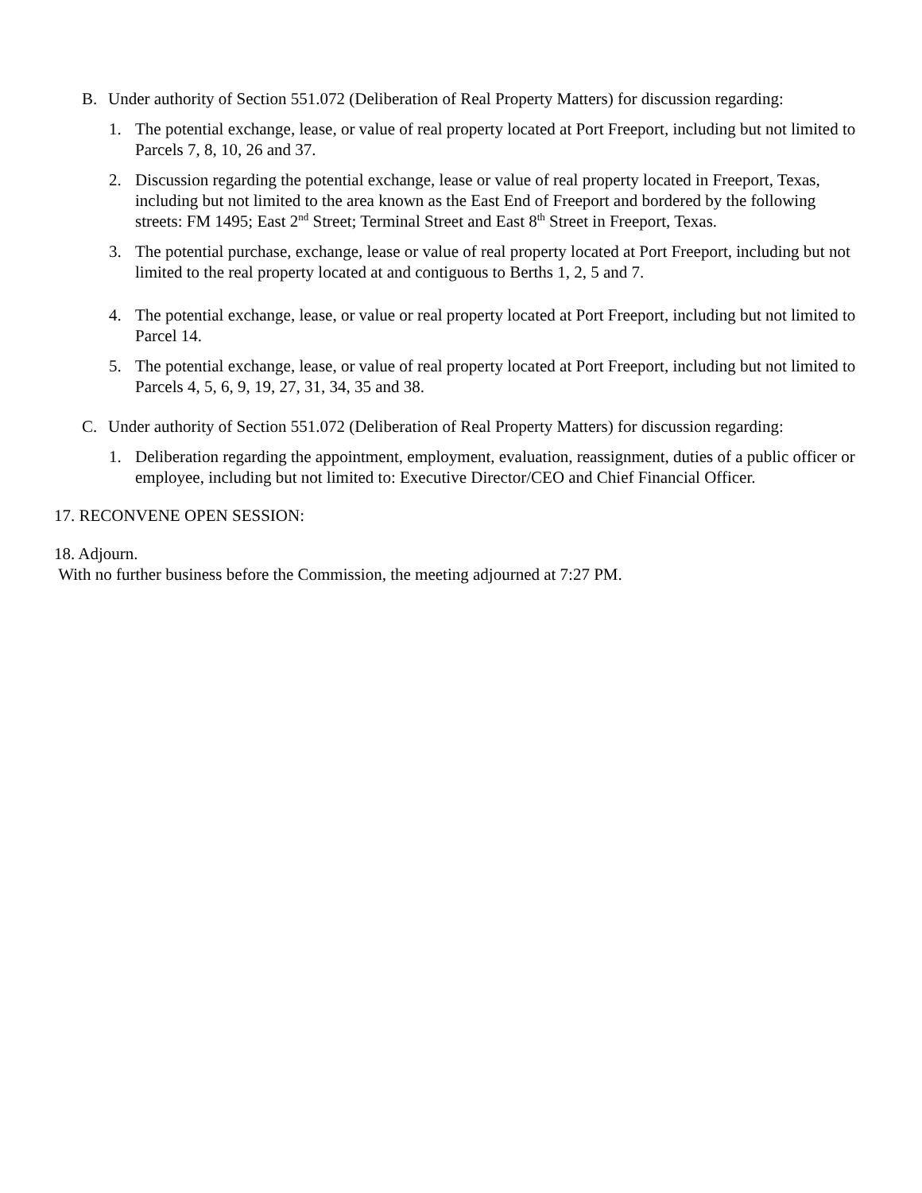B. Under authority of Section 551.072 (Deliberation of Real Property Matters) for discussion regarding:
1. The potential exchange, lease, or value of real property located at Port Freeport, including but not limited to Parcels 7, 8, 10, 26 and 37.
2. Discussion regarding the potential exchange, lease or value of real property located in Freeport, Texas, including but not limited to the area known as the East End of Freeport and bordered by the following streets: FM 1495; East 2<sup>nd</sup> Street; Terminal Street and East 8<sup>th</sup> Street in Freeport, Texas.
3. The potential purchase, exchange, lease or value of real property located at Port Freeport, including but not limited to the real property located at and contiguous to Berths 1, 2, 5 and 7.
4. The potential exchange, lease, or value or real property located at Port Freeport, including but not limited to Parcel 14.
5. The potential exchange, lease, or value of real property located at Port Freeport, including but not limited to Parcels 4, 5, 6, 9, 19, 27, 31, 34, 35 and 38.
C. Under authority of Section 551.072 (Deliberation of Real Property Matters) for discussion regarding:
1. Deliberation regarding the appointment, employment, evaluation, reassignment, duties of a public officer or employee, including but not limited to: Executive Director/CEO and Chief Financial Officer.
17. RECONVENE OPEN SESSION:
18. Adjourn.
With no further business before the Commission, the meeting adjourned at 7:27 PM.